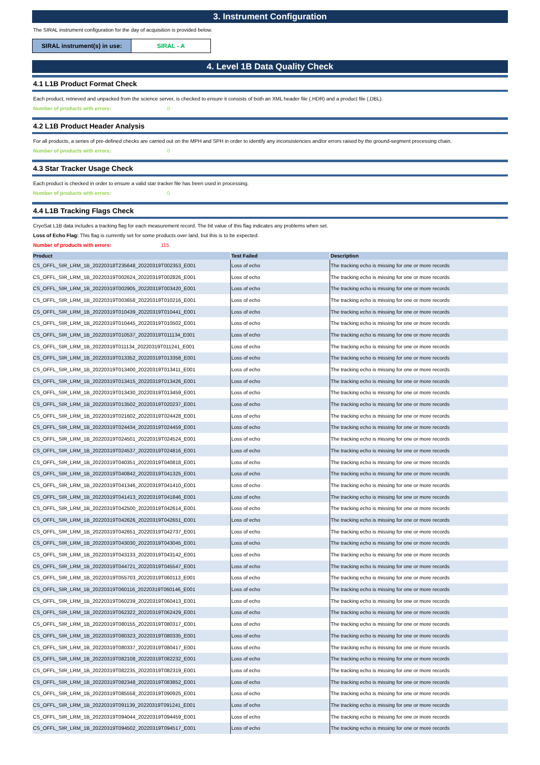3. Instrument Configuration
The SIRAL instrument configuration for the day of acquisition is provided below.
SIRAL instrument(s) in use:
SIRAL - A
4. Level 1B Data Quality Check
4.1 L1B Product Format Check
Each product, retrieved and unpacked from the science server, is checked to ensure it consists of both an XML header file (.HDR) and a product file (.DBL).
Number of products with errors: 0
4.2 L1B Product Header Analysis
For all products, a series of pre-defined checks are carried out on the MPH and SPH in order to identify any inconsistencies and/or errors raised by the ground-segment processing chain.
Number of products with errors: 0
4.3 Star Tracker Usage Check
Each product is checked in order to ensure a valid star tracker file has been used in processing.
Number of products with errors: 0
4.4 L1B Tracking Flags Check
CryoSat L1B data includes a tracking flag for each measurement record. The bit value of this flag indicates any problems when set.
Loss of Echo Flag: This flag is currently set for some products over land, but this is to be expected.
Number of products with errors: 115
| Product | Test Failed | Description |
| --- | --- | --- |
| CS_OFFL_SIR_LRM_1B_20220318T235648_20220319T002353_E001 | Loss of echo | The tracking echo is missing for one or more records |
| CS_OFFL_SIR_LRM_1B_20220319T002624_20220319T002826_E001 | Loss of echo | The tracking echo is missing for one or more records |
| CS_OFFL_SIR_LRM_1B_20220319T002905_20220319T003420_E001 | Loss of echo | The tracking echo is missing for one or more records |
| CS_OFFL_SIR_LRM_1B_20220319T003658_20220319T010216_E001 | Loss of echo | The tracking echo is missing for one or more records |
| CS_OFFL_SIR_LRM_1B_20220319T010439_20220319T010441_E001 | Loss of echo | The tracking echo is missing for one or more records |
| CS_OFFL_SIR_LRM_1B_20220319T010445_20220319T010502_E001 | Loss of echo | The tracking echo is missing for one or more records |
| CS_OFFL_SIR_LRM_1B_20220319T010537_20220319T011134_E001 | Loss of echo | The tracking echo is missing for one or more records |
| CS_OFFL_SIR_LRM_1B_20220319T011134_20220319T011241_E001 | Loss of echo | The tracking echo is missing for one or more records |
| CS_OFFL_SIR_LRM_1B_20220319T013352_20220319T013358_E001 | Loss of echo | The tracking echo is missing for one or more records |
| CS_OFFL_SIR_LRM_1B_20220319T013400_20220319T013411_E001 | Loss of echo | The tracking echo is missing for one or more records |
| CS_OFFL_SIR_LRM_1B_20220319T013415_20220319T013426_E001 | Loss of echo | The tracking echo is missing for one or more records |
| CS_OFFL_SIR_LRM_1B_20220319T013430_20220319T013459_E001 | Loss of echo | The tracking echo is missing for one or more records |
| CS_OFFL_SIR_LRM_1B_20220319T013502_20220319T020237_E001 | Loss of echo | The tracking echo is missing for one or more records |
| CS_OFFL_SIR_LRM_1B_20220319T021602_20220319T024428_E001 | Loss of echo | The tracking echo is missing for one or more records |
| CS_OFFL_SIR_LRM_1B_20220319T024434_20220319T024459_E001 | Loss of echo | The tracking echo is missing for one or more records |
| CS_OFFL_SIR_LRM_1B_20220319T024501_20220319T024524_E001 | Loss of echo | The tracking echo is missing for one or more records |
| CS_OFFL_SIR_LRM_1B_20220319T024537_20220319T024816_E001 | Loss of echo | The tracking echo is missing for one or more records |
| CS_OFFL_SIR_LRM_1B_20220319T040351_20220319T040818_E001 | Loss of echo | The tracking echo is missing for one or more records |
| CS_OFFL_SIR_LRM_1B_20220319T040842_20220319T041325_E001 | Loss of echo | The tracking echo is missing for one or more records |
| CS_OFFL_SIR_LRM_1B_20220319T041346_20220319T041410_E001 | Loss of echo | The tracking echo is missing for one or more records |
| CS_OFFL_SIR_LRM_1B_20220319T041413_20220319T041846_E001 | Loss of echo | The tracking echo is missing for one or more records |
| CS_OFFL_SIR_LRM_1B_20220319T042500_20220319T042614_E001 | Loss of echo | The tracking echo is missing for one or more records |
| CS_OFFL_SIR_LRM_1B_20220319T042626_20220319T042651_E001 | Loss of echo | The tracking echo is missing for one or more records |
| CS_OFFL_SIR_LRM_1B_20220319T042651_20220319T042737_E001 | Loss of echo | The tracking echo is missing for one or more records |
| CS_OFFL_SIR_LRM_1B_20220319T043030_20220319T043045_E001 | Loss of echo | The tracking echo is missing for one or more records |
| CS_OFFL_SIR_LRM_1B_20220319T043133_20220319T043142_E001 | Loss of echo | The tracking echo is missing for one or more records |
| CS_OFFL_SIR_LRM_1B_20220319T044721_20220319T045547_E001 | Loss of echo | The tracking echo is missing for one or more records |
| CS_OFFL_SIR_LRM_1B_20220319T055703_20220319T060113_E001 | Loss of echo | The tracking echo is missing for one or more records |
| CS_OFFL_SIR_LRM_1B_20220319T060116_20220319T060146_E001 | Loss of echo | The tracking echo is missing for one or more records |
| CS_OFFL_SIR_LRM_1B_20220319T060239_20220319T060413_E001 | Loss of echo | The tracking echo is missing for one or more records |
| CS_OFFL_SIR_LRM_1B_20220319T062322_20220319T062429_E001 | Loss of echo | The tracking echo is missing for one or more records |
| CS_OFFL_SIR_LRM_1B_20220319T080155_20220319T080317_E001 | Loss of echo | The tracking echo is missing for one or more records |
| CS_OFFL_SIR_LRM_1B_20220319T080323_20220319T080335_E001 | Loss of echo | The tracking echo is missing for one or more records |
| CS_OFFL_SIR_LRM_1B_20220319T080337_20220319T080417_E001 | Loss of echo | The tracking echo is missing for one or more records |
| CS_OFFL_SIR_LRM_1B_20220319T082108_20220319T082232_E001 | Loss of echo | The tracking echo is missing for one or more records |
| CS_OFFL_SIR_LRM_1B_20220319T082235_20220319T082319_E001 | Loss of echo | The tracking echo is missing for one or more records |
| CS_OFFL_SIR_LRM_1B_20220319T082348_20220319T083852_E001 | Loss of echo | The tracking echo is missing for one or more records |
| CS_OFFL_SIR_LRM_1B_20220319T085558_20220319T090925_E001 | Loss of echo | The tracking echo is missing for one or more records |
| CS_OFFL_SIR_LRM_1B_20220319T091139_20220319T091241_E001 | Loss of echo | The tracking echo is missing for one or more records |
| CS_OFFL_SIR_LRM_1B_20220319T094044_20220319T094459_E001 | Loss of echo | The tracking echo is missing for one or more records |
| CS_OFFL_SIR_LRM_1B_20220319T094502_20220319T094517_E001 | Loss of echo | The tracking echo is missing for one or more records |